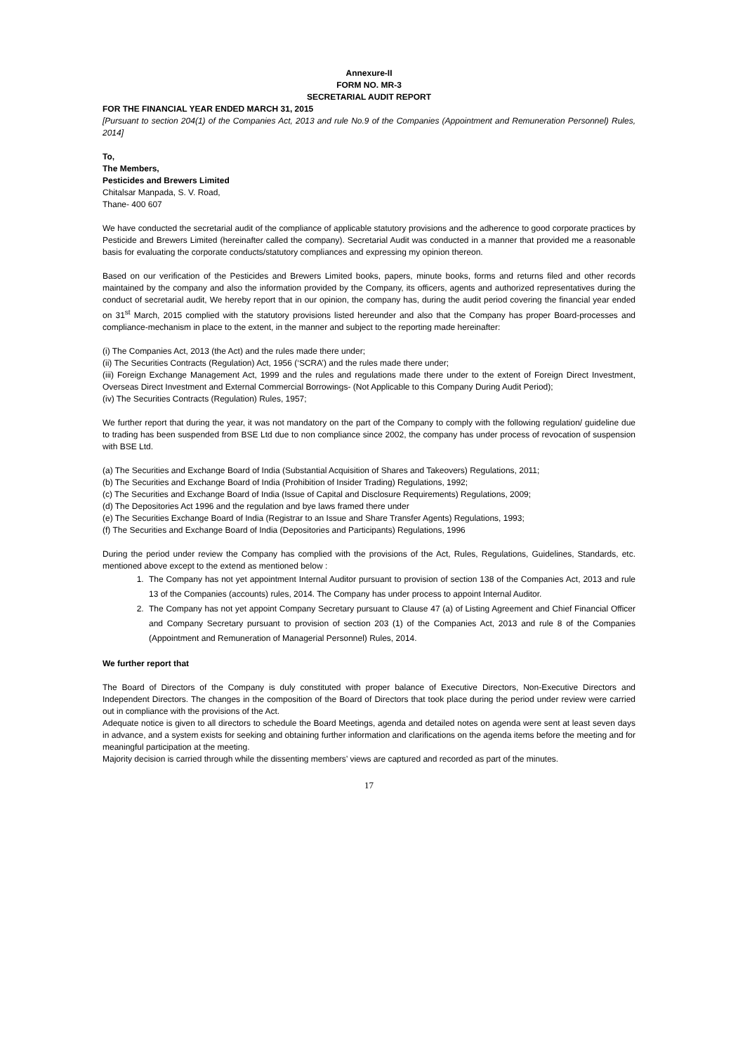Annexure-II
FORM NO. MR-3
SECRETARIAL AUDIT REPORT
FOR THE FINANCIAL YEAR ENDED MARCH 31, 2015
[Pursuant to section 204(1) of the Companies Act, 2013 and rule No.9 of the Companies (Appointment and Remuneration Personnel) Rules, 2014]
To,
The Members,
Pesticides and Brewers Limited
Chitalsar Manpada, S. V. Road,
Thane- 400 607
We have conducted the secretarial audit of the compliance of applicable statutory provisions and the adherence to good corporate practices by Pesticide and Brewers Limited (hereinafter called the company). Secretarial Audit was conducted in a manner that provided me a reasonable basis for evaluating the corporate conducts/statutory compliances and expressing my opinion thereon.
Based on our verification of the Pesticides and Brewers Limited books, papers, minute books, forms and returns filed and other records maintained by the company and also the information provided by the Company, its officers, agents and authorized representatives during the conduct of secretarial audit, We hereby report that in our opinion, the company has, during the audit period covering the financial year ended on 31<sup>st</sup> March, 2015 complied with the statutory provisions listed hereunder and also that the Company has proper Board-processes and compliance-mechanism in place to the extent, in the manner and subject to the reporting made hereinafter:
(i) The Companies Act, 2013 (the Act) and the rules made there under;
(ii) The Securities Contracts (Regulation) Act, 1956 (‘SCRA’) and the rules made there under;
(iii) Foreign Exchange Management Act, 1999 and the rules and regulations made there under to the extent of Foreign Direct Investment, Overseas Direct Investment and External Commercial Borrowings- (Not Applicable to this Company During Audit Period);
(iv) The Securities Contracts (Regulation) Rules, 1957;
We further report that during the year, it was not mandatory on the part of the Company to comply with the following regulation/ guideline due to trading has been suspended from BSE Ltd due to non compliance since 2002, the company has under process of revocation of suspension with BSE Ltd.
(a) The Securities and Exchange Board of India (Substantial Acquisition of Shares and Takeovers) Regulations, 2011;
(b) The Securities and Exchange Board of India (Prohibition of Insider Trading) Regulations, 1992;
(c) The Securities and Exchange Board of India (Issue of Capital and Disclosure Requirements) Regulations, 2009;
(d) The Depositories Act 1996 and the regulation and bye laws framed there under
(e) The Securities Exchange Board of India (Registrar to an Issue and Share Transfer Agents) Regulations, 1993;
(f) The Securities and Exchange Board of India (Depositories and Participants) Regulations, 1996
During the period under review the Company has complied with the provisions of the Act, Rules, Regulations, Guidelines, Standards, etc. mentioned above except to the extend as mentioned below :
1. The Company has not yet appointment Internal Auditor pursuant to provision of section 138 of the Companies Act, 2013 and rule 13 of the Companies (accounts) rules, 2014. The Company has under process to appoint Internal Auditor.
2. The Company has not yet appoint Company Secretary pursuant to Clause 47 (a) of Listing Agreement and Chief Financial Officer and Company Secretary pursuant to provision of section 203 (1) of the Companies Act, 2013 and rule 8 of the Companies (Appointment and Remuneration of Managerial Personnel) Rules, 2014.
We further report that
The Board of Directors of the Company is duly constituted with proper balance of Executive Directors, Non-Executive Directors and Independent Directors. The changes in the composition of the Board of Directors that took place during the period under review were carried out in compliance with the provisions of the Act.
Adequate notice is given to all directors to schedule the Board Meetings, agenda and detailed notes on agenda were sent at least seven days in advance, and a system exists for seeking and obtaining further information and clarifications on the agenda items before the meeting and for meaningful participation at the meeting.
Majority decision is carried through while the dissenting members’ views are captured and recorded as part of the minutes.
17